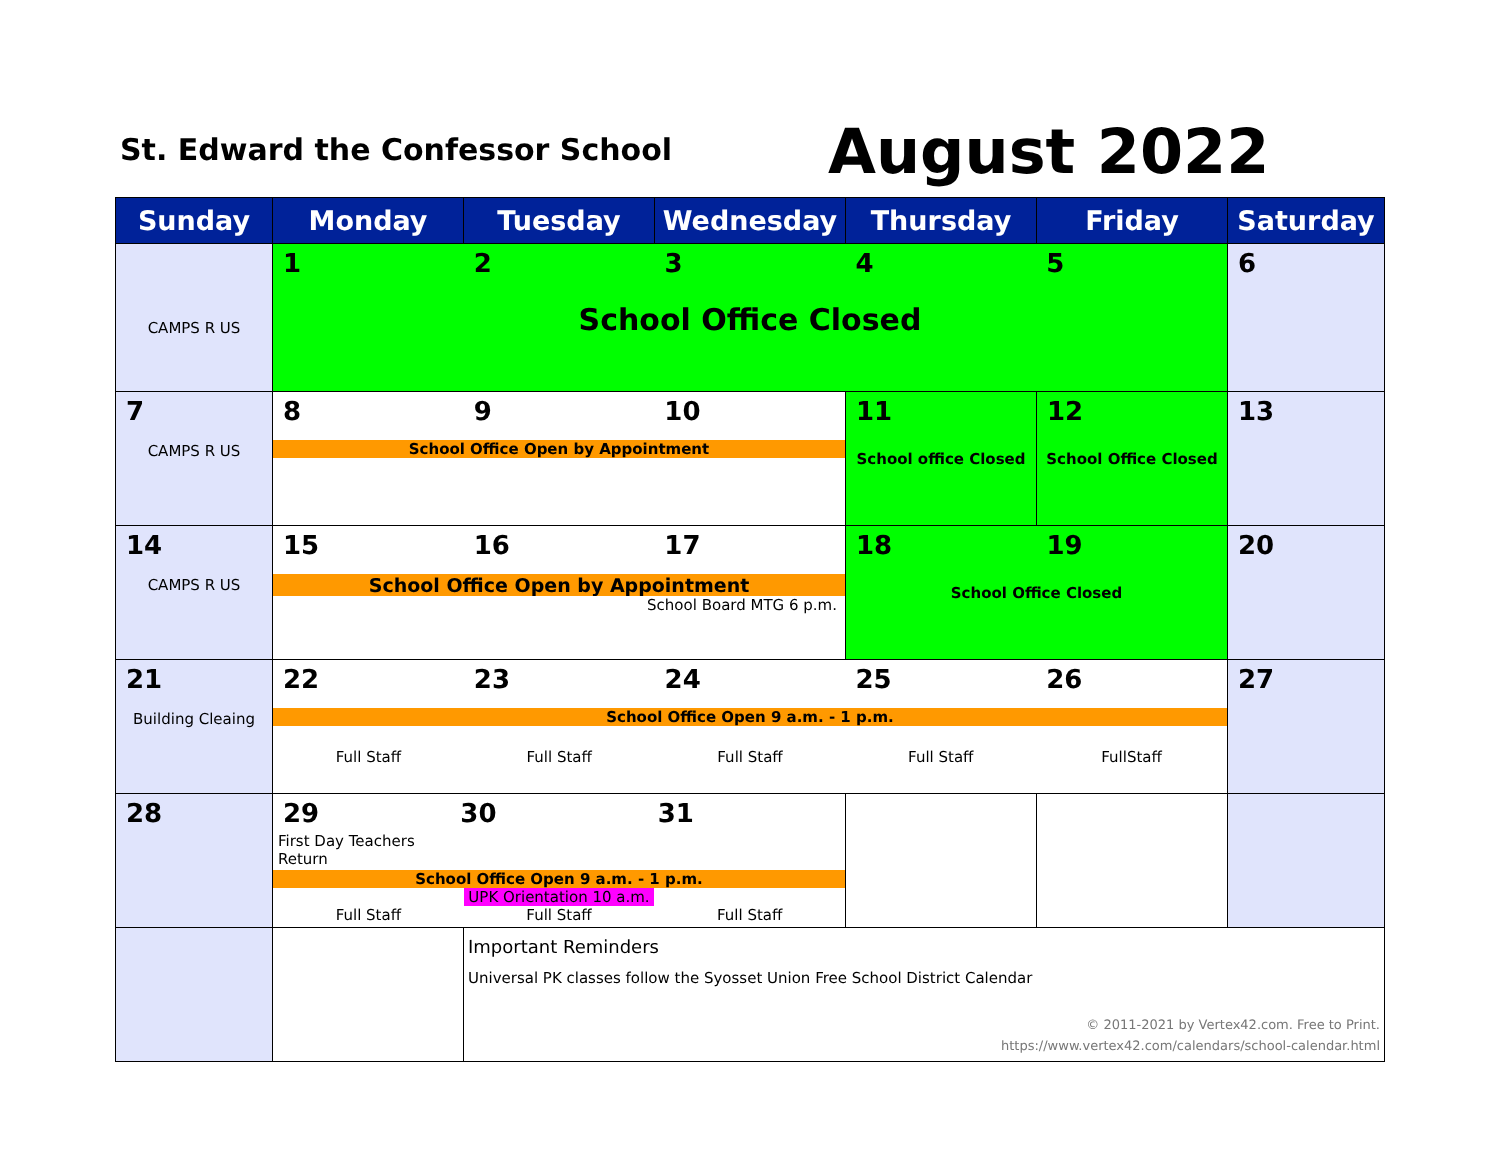St. Edward the Confessor School
August 2022
| Sunday | Monday | Tuesday | Wednesday | Thursday | Friday | Saturday |
| --- | --- | --- | --- | --- | --- | --- |
| CAMPS R US | 1 2 3 4 5 School Office Closed | | | | | 6 |
| 7 CAMPS R US | 8 9 10 School Office Open by Appointment | | | 11 School office Closed | 12 School Office Closed | 13 |
| 14 CAMPS R US | 15 16 17 School Office Open by Appointment School Board MTG 6 p.m. | | | 18 19 School Office Closed | | 20 |
| 21 Building Cleaing | 22 23 24 25 26 School Office Open 9 a.m. - 1 p.m. Full Staff Full Staff Full Staff Full Staff FullStaff | | | | | 27 |
| 28 | 29 First Day Teachers Return 30 31 School Office Open 9 a.m. - 1 p.m. UPK Orientation 10 a.m. Full Staff Full Staff Full Staff | | | | | |
| | | Important Reminders Universal PK classes follow the Syosset Union Free School District Calendar © 2011-2021 by Vertex42.com. Free to Print. https://www.vertex42.com/calendars/school-calendar.html | | | | |